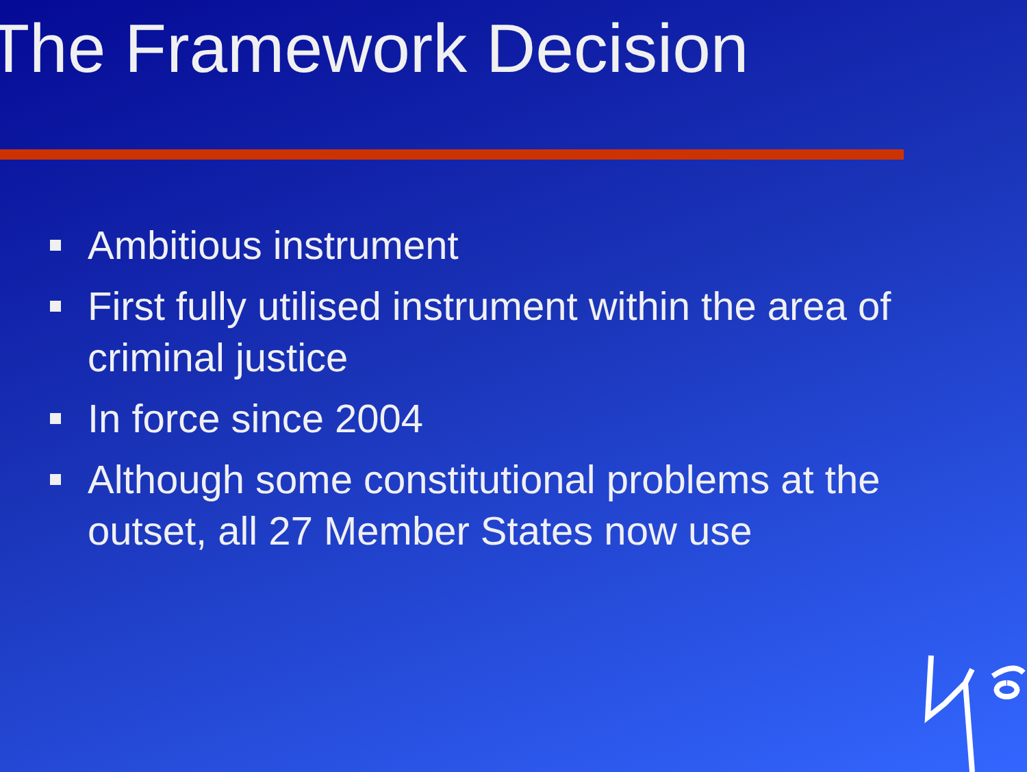The Framework Decision
Ambitious instrument
First fully utilised instrument within the area of criminal justice
In force since 2004
Although some constitutional problems at the outset, all 27 Member States now use